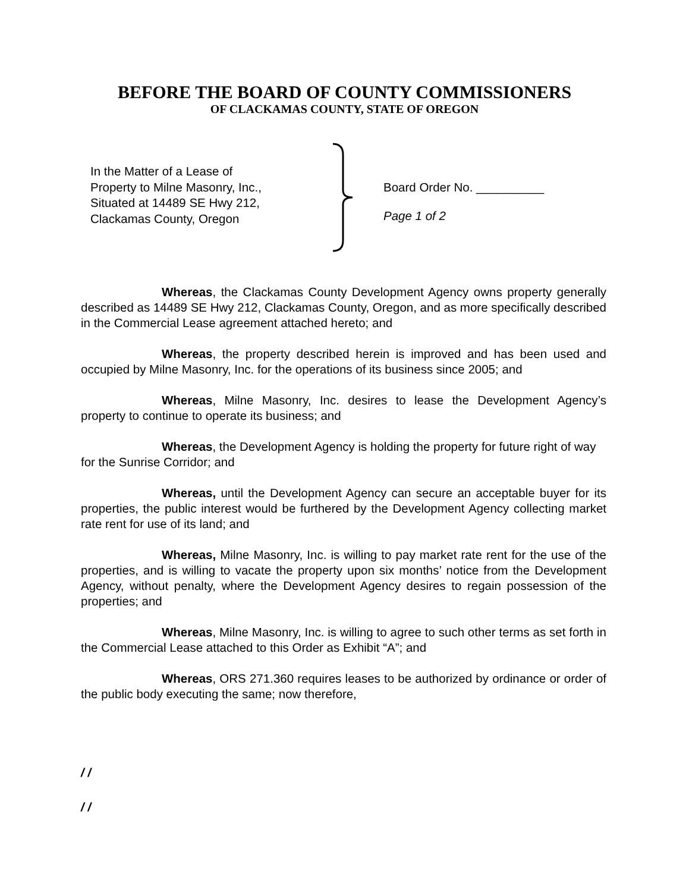BEFORE THE BOARD OF COUNTY COMMISSIONERS
OF CLACKAMAS COUNTY, STATE OF OREGON
In the Matter of a Lease of
Property to Milne Masonry, Inc.,
Situated at 14489 SE Hwy 212,
Clackamas County, Oregon
Board Order No. __________
Page 1 of 2
Whereas, the Clackamas County Development Agency owns property generally described as 14489 SE Hwy 212, Clackamas County, Oregon, and as more specifically described in the Commercial Lease agreement attached hereto; and
Whereas, the property described herein is improved and has been used and occupied by Milne Masonry, Inc. for the operations of its business since 2005; and
Whereas, Milne Masonry, Inc. desires to lease the Development Agency’s property to continue to operate its business; and
Whereas, the Development Agency is holding the property for future right of way for the Sunrise Corridor; and
Whereas, until the Development Agency can secure an acceptable buyer for its properties, the public interest would be furthered by the Development Agency collecting market rate rent for use of its land; and
Whereas, Milne Masonry, Inc. is willing to pay market rate rent for the use of the properties, and is willing to vacate the property upon six months’ notice from the Development Agency, without penalty, where the Development Agency desires to regain possession of the properties; and
Whereas, Milne Masonry, Inc. is willing to agree to such other terms as set forth in the Commercial Lease attached to this Order as Exhibit “A”; and
Whereas, ORS 271.360 requires leases to be authorized by ordinance or order of the public body executing the same; now therefore,
/ /
/ /